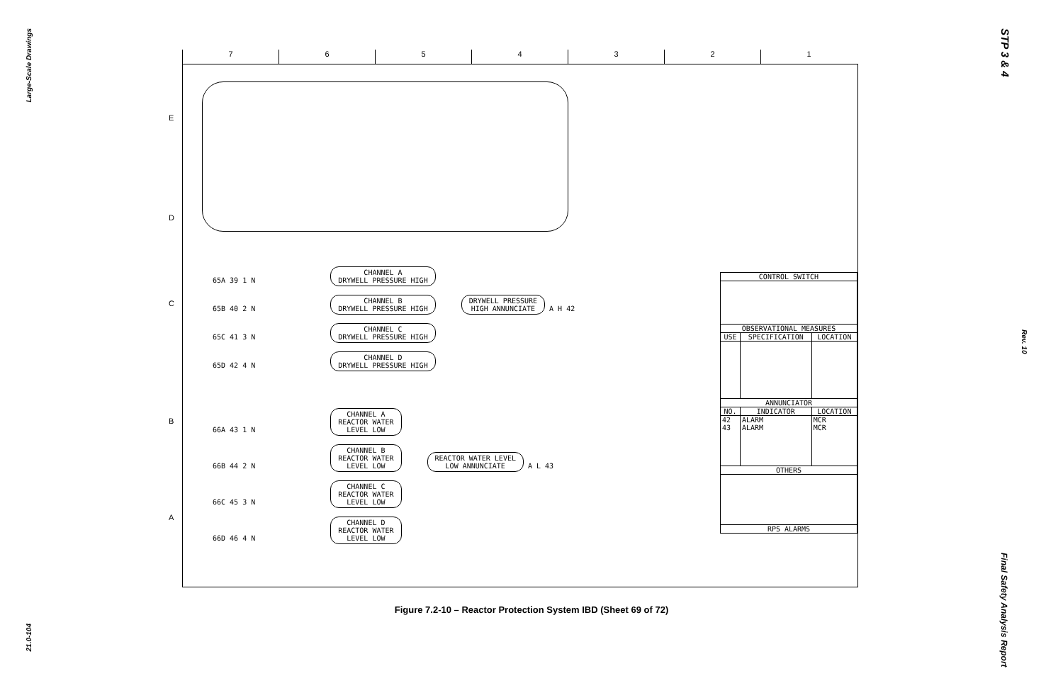Large-Scale Drawings
21.0-104
STP 3 & 4
Rev. 10
Final Safety Analysis Report
7 6 5 4 3 2 1
E
D
C
B
A
65A 39 1 N CHANNEL A
DRYWELL PRESSURE HIGH
65B 40 2 N CHANNEL B
DRYWELL PRESSURE HIGH DRYWELL PRESSURE
HIGH ANNUNCIATE A H 42
65C 41 3 N CHANNEL C
DRYWELL PRESSURE HIGH
65D 42 4 N CHANNEL D
DRYWELL PRESSURE HIGH
66A 43 1 N CHANNEL A
REACTOR WATER
LEVEL LOW
66B 44 2 N CHANNEL B
REACTOR WATER
LEVEL LOW REACTOR WATER LEVEL
LOW ANNUNCIATE A L 43
66C 45 3 N CHANNEL C
REACTOR WATER
LEVEL LOW
66D 46 4 N CHANNEL D
REACTOR WATER
LEVEL LOW
| CONTROL SWITCH | | |
| --- | --- | --- |
| OBSERVATIONAL MEASURES | | |
| USE | SPECIFICATION | LOCATION |
| ANNUNCIATOR | | |
| NO. | INDICATOR | LOCATION |
| 42 43 | ALARM ALARM | MCR MCR |
| OTHERS | | |
| RPS ALARMS | | |
Figure 7.2-10 – Reactor Protection System IBD (Sheet 69 of 72)